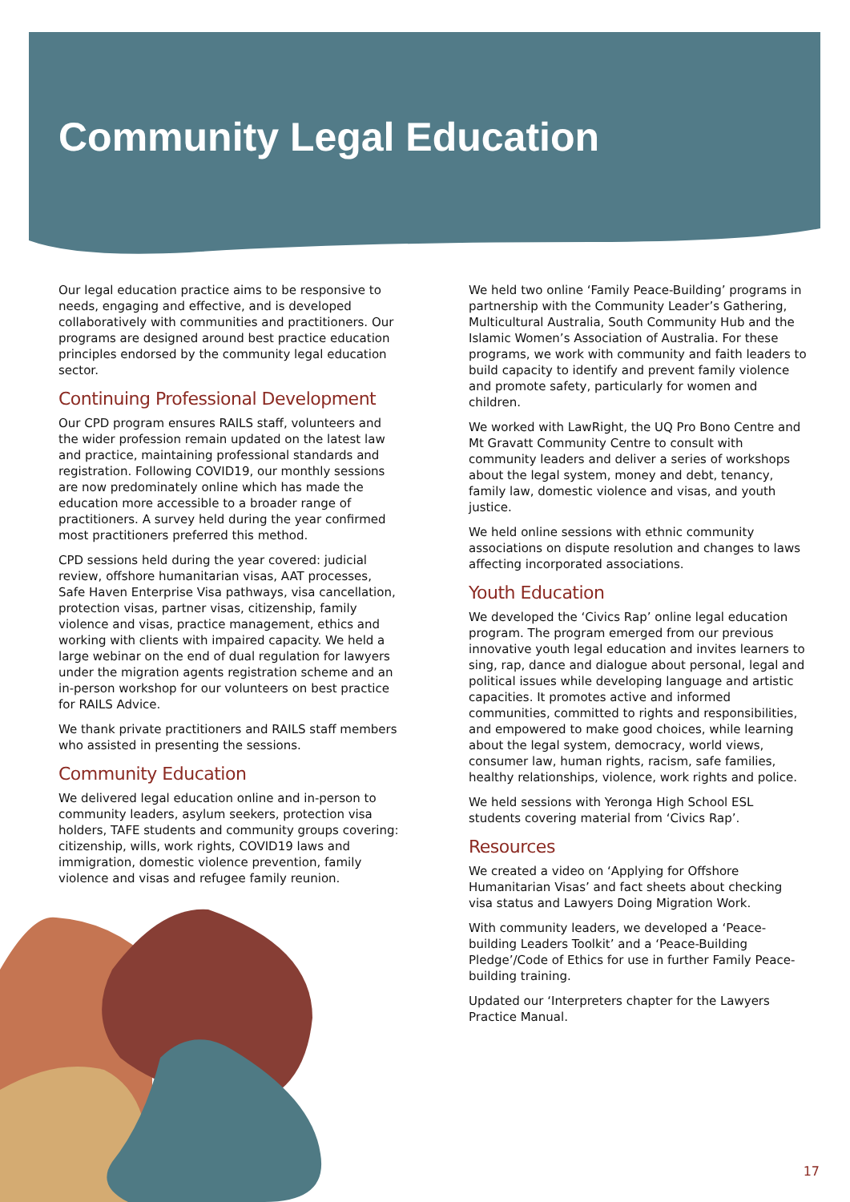Community Legal Education
Our legal education practice aims to be responsive to needs, engaging and effective, and is developed collaboratively with communities and practitioners. Our programs are designed around best practice education principles endorsed by the community legal education sector.
Continuing Professional Development
Our CPD program ensures RAILS staff, volunteers and the wider profession remain updated on the latest law and practice, maintaining professional standards and registration. Following COVID19, our monthly sessions are now predominately online which has made the education more accessible to a broader range of practitioners. A survey held during the year confirmed most practitioners preferred this method.
CPD sessions held during the year covered: judicial review, offshore humanitarian visas, AAT processes, Safe Haven Enterprise Visa pathways, visa cancellation, protection visas, partner visas, citizenship, family violence and visas, practice management, ethics and working with clients with impaired capacity. We held a large webinar on the end of dual regulation for lawyers under the migration agents registration scheme and an in-person workshop for our volunteers on best practice for RAILS Advice.
We thank private practitioners and RAILS staff members who assisted in presenting the sessions.
Community Education
We delivered legal education online and in-person to community leaders, asylum seekers, protection visa holders, TAFE students and community groups covering: citizenship, wills, work rights, COVID19 laws and immigration, domestic violence prevention, family violence and visas and refugee family reunion.
We held two online ‘Family Peace-Building’ programs in partnership with the Community Leader’s Gathering, Multicultural Australia, South Community Hub and the Islamic Women’s Association of Australia. For these programs, we work with community and faith leaders to build capacity to identify and prevent family violence and promote safety, particularly for women and children.
We worked with LawRight, the UQ Pro Bono Centre and Mt Gravatt Community Centre to consult with community leaders and deliver a series of workshops about the legal system, money and debt, tenancy, family law, domestic violence and visas, and youth justice.
We held online sessions with ethnic community associations on dispute resolution and changes to laws affecting incorporated associations.
Youth Education
We developed the ‘Civics Rap’ online legal education program. The program emerged from our previous innovative youth legal education and invites learners to sing, rap, dance and dialogue about personal, legal and political issues while developing language and artistic capacities. It promotes active and informed communities, committed to rights and responsibilities, and empowered to make good choices, while learning about the legal system, democracy, world views, consumer law, human rights, racism, safe families, healthy relationships, violence, work rights and police.
We held sessions with Yeronga High School ESL students covering material from ‘Civics Rap’.
Resources
We created a video on ‘Applying for Offshore Humanitarian Visas’ and fact sheets about checking visa status and Lawyers Doing Migration Work.
With community leaders, we developed a ‘Peace-building Leaders Toolkit’ and a ‘Peace-Building Pledge’/Code of Ethics for use in further Family Peace-building training.
Updated our ‘Interpreters chapter for the Lawyers Practice Manual.
17